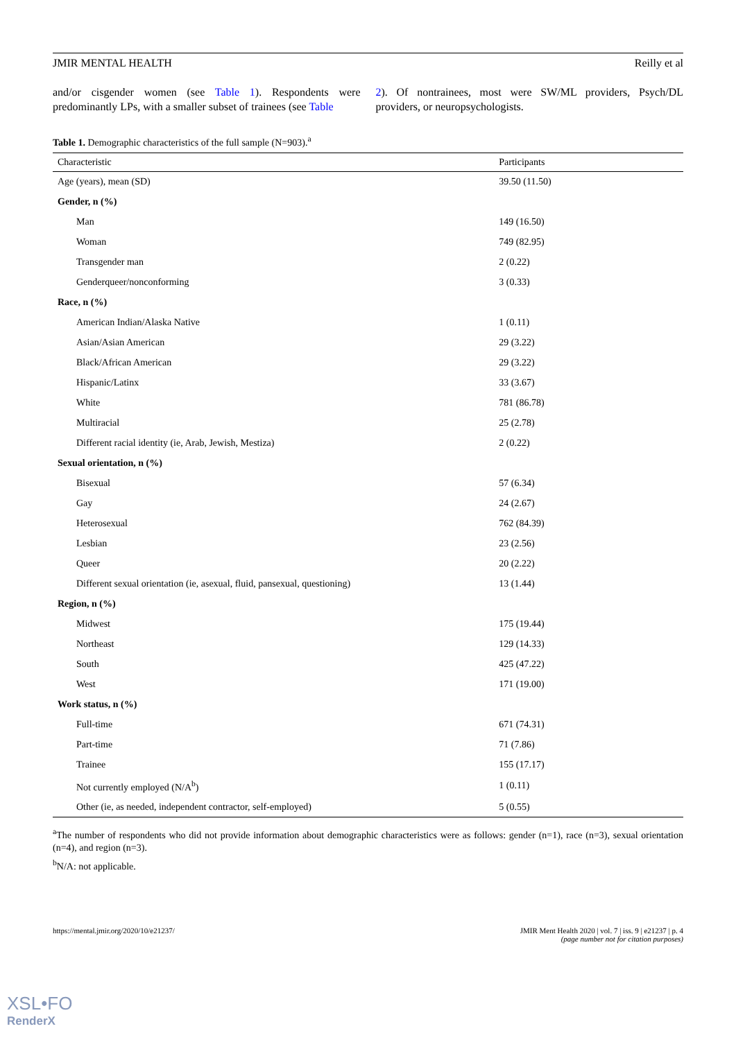JMIR MENTAL HEALTH Reilly et al
and/or cisgender women (see Table 1). Respondents were predominantly LPs, with a smaller subset of trainees (see Table
2). Of nontrainees, most were SW/ML providers, Psych/DL providers, or neuropsychologists.
Table 1. Demographic characteristics of the full sample (N=903).<sup>a</sup>
| Characteristic | Participants |
| --- | --- |
| Age (years), mean (SD) | 39.50 (11.50) |
| Gender, n (%) | |
| Man | 149 (16.50) |
| Woman | 749 (82.95) |
| Transgender man | 2 (0.22) |
| Genderqueer/nonconforming | 3 (0.33) |
| Race, n (%) | |
| American Indian/Alaska Native | 1 (0.11) |
| Asian/Asian American | 29 (3.22) |
| Black/African American | 29 (3.22) |
| Hispanic/Latinx | 33 (3.67) |
| White | 781 (86.78) |
| Multiracial | 25 (2.78) |
| Different racial identity (ie, Arab, Jewish, Mestiza) | 2 (0.22) |
| Sexual orientation, n (%) | |
| Bisexual | 57 (6.34) |
| Gay | 24 (2.67) |
| Heterosexual | 762 (84.39) |
| Lesbian | 23 (2.56) |
| Queer | 20 (2.22) |
| Different sexual orientation (ie, asexual, fluid, pansexual, questioning) | 13 (1.44) |
| Region, n (%) | |
| Midwest | 175 (19.44) |
| Northeast | 129 (14.33) |
| South | 425 (47.22) |
| West | 171 (19.00) |
| Work status, n (%) | |
| Full-time | 671 (74.31) |
| Part-time | 71 (7.86) |
| Trainee | 155 (17.17) |
| Not currently employed (N/A<sup>b</sup>) | 1 (0.11) |
| Other (ie, as needed, independent contractor, self-employed) | 5 (0.55) |
<sup>a</sup> The number of respondents who did not provide information about demographic characteristics were as follows: gender (n=1), race (n=3), sexual orientation (n=4), and region (n=3).
<sup>b</sup> N/A: not applicable.
https://mental.jmir.org/2020/10/e21237/ JMIR Ment Health 2020 | vol. 7 | iss. 9 | e21237 | p. 4
(page number not for citation purposes)
XSL•FO
RenderX